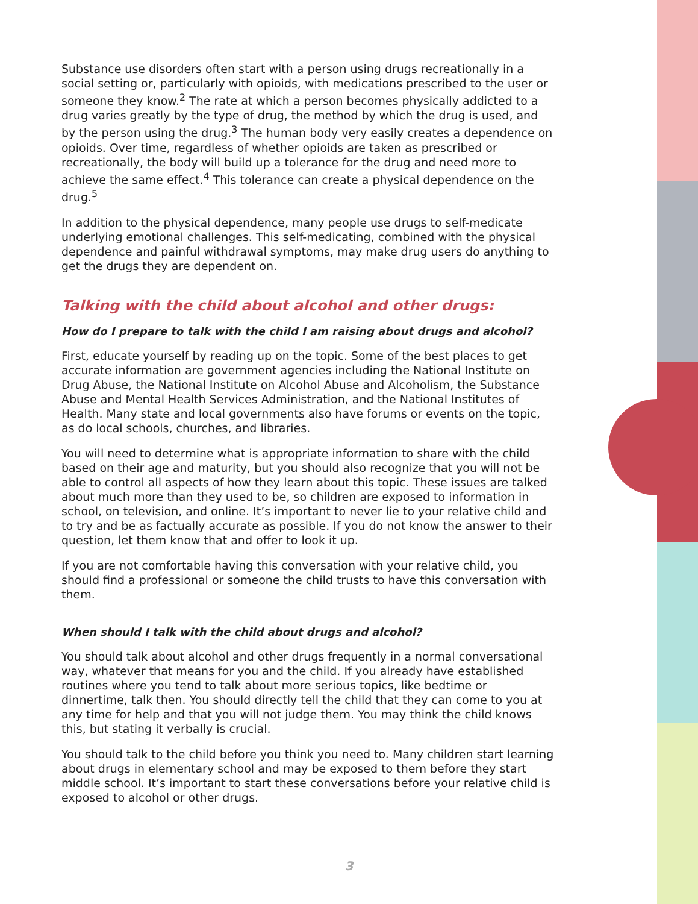Substance use disorders often start with a person using drugs recreationally in a social setting or, particularly with opioids, with medications prescribed to the user or someone they know.<sup>2</sup> The rate at which a person becomes physically addicted to a drug varies greatly by the type of drug, the method by which the drug is used, and by the person using the drug.<sup>3</sup> The human body very easily creates a dependence on opioids. Over time, regardless of whether opioids are taken as prescribed or recreationally, the body will build up a tolerance for the drug and need more to achieve the same effect.<sup>4</sup> This tolerance can create a physical dependence on the drug.<sup>5</sup>
In addition to the physical dependence, many people use drugs to self-medicate underlying emotional challenges. This self-medicating, combined with the physical dependence and painful withdrawal symptoms, may make drug users do anything to get the drugs they are dependent on.
Talking with the child about alcohol and other drugs:
How do I prepare to talk with the child I am raising about drugs and alcohol?
First, educate yourself by reading up on the topic. Some of the best places to get accurate information are government agencies including the National Institute on Drug Abuse, the National Institute on Alcohol Abuse and Alcoholism, the Substance Abuse and Mental Health Services Administration, and the National Institutes of Health. Many state and local governments also have forums or events on the topic, as do local schools, churches, and libraries.
You will need to determine what is appropriate information to share with the child based on their age and maturity, but you should also recognize that you will not be able to control all aspects of how they learn about this topic. These issues are talked about much more than they used to be, so children are exposed to information in school, on television, and online. It’s important to never lie to your relative child and to try and be as factually accurate as possible. If you do not know the answer to their question, let them know that and offer to look it up.
If you are not comfortable having this conversation with your relative child, you should find a professional or someone the child trusts to have this conversation with them.
When should I talk with the child about drugs and alcohol?
You should talk about alcohol and other drugs frequently in a normal conversational way, whatever that means for you and the child. If you already have established routines where you tend to talk about more serious topics, like bedtime or dinnertime, talk then. You should directly tell the child that they can come to you at any time for help and that you will not judge them. You may think the child knows this, but stating it verbally is crucial.
You should talk to the child before you think you need to. Many children start learning about drugs in elementary school and may be exposed to them before they start middle school. It’s important to start these conversations before your relative child is exposed to alcohol or other drugs.
3